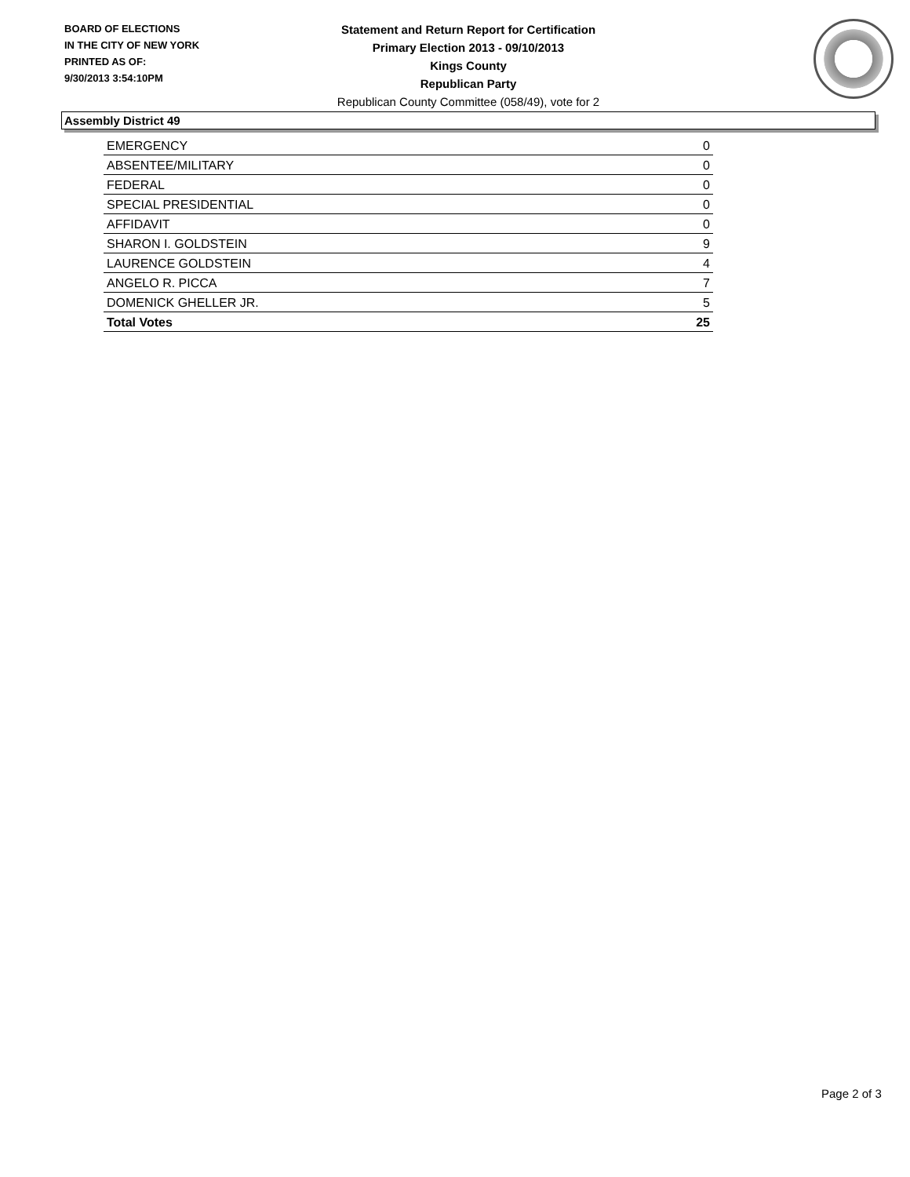BOARD OF ELECTIONS
IN THE CITY OF NEW YORK
PRINTED AS OF:
9/30/2013 3:54:10PM
Statement and Return Report for Certification
Primary Election 2013 - 09/10/2013
Kings County
Republican Party
Republican County Committee (058/49), vote for 2
Assembly District 49
| EMERGENCY | 0 |
| ABSENTEE/MILITARY | 0 |
| FEDERAL | 0 |
| SPECIAL PRESIDENTIAL | 0 |
| AFFIDAVIT | 0 |
| SHARON I. GOLDSTEIN | 9 |
| LAURENCE GOLDSTEIN | 4 |
| ANGELO R. PICCA | 7 |
| DOMENICK GHELLER JR. | 5 |
| Total Votes | 25 |
Page 2 of 3